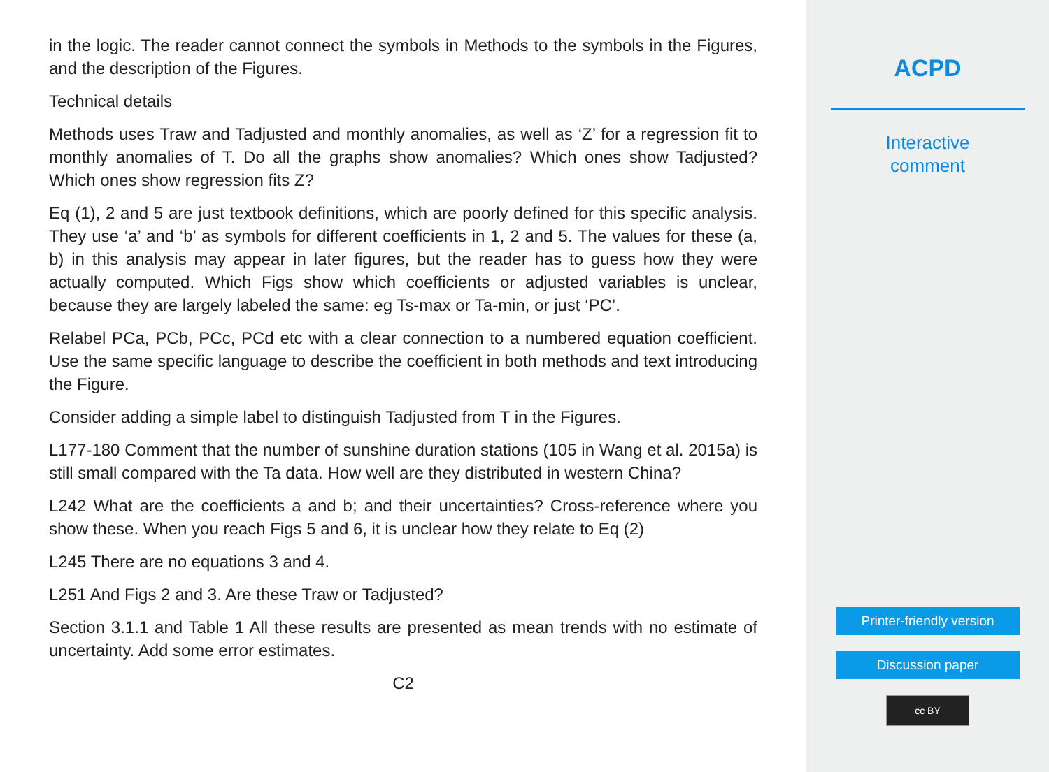in the logic. The reader cannot connect the symbols in Methods to the symbols in the Figures, and the description of the Figures.
Technical details
Methods uses Traw and Tadjusted and monthly anomalies, as well as ‘Z’ for a regression fit to monthly anomalies of T. Do all the graphs show anomalies? Which ones show Tadjusted? Which ones show regression fits Z?
Eq (1), 2 and 5 are just textbook definitions, which are poorly defined for this specific analysis. They use ‘a’ and ‘b’ as symbols for different coefficients in 1, 2 and 5. The values for these (a, b) in this analysis may appear in later figures, but the reader has to guess how they were actually computed. Which Figs show which coefficients or adjusted variables is unclear, because they are largely labeled the same: eg Ts-max or Ta-min, or just ‘PC’.
Relabel PCa, PCb, PCc, PCd etc with a clear connection to a numbered equation coefficient. Use the same specific language to describe the coefficient in both methods and text introducing the Figure.
Consider adding a simple label to distinguish Tadjusted from T in the Figures.
L177-180 Comment that the number of sunshine duration stations (105 in Wang et al. 2015a) is still small compared with the Ta data. How well are they distributed in western China?
L242 What are the coefficients a and b; and their uncertainties? Cross-reference where you show these. When you reach Figs 5 and 6, it is unclear how they relate to Eq (2)
L245 There are no equations 3 and 4.
L251 And Figs 2 and 3. Are these Traw or Tadjusted?
Section 3.1.1 and Table 1 All these results are presented as mean trends with no estimate of uncertainty. Add some error estimates.
C2
ACPD
Interactive
comment
Printer-friendly version
Discussion paper
cc BY